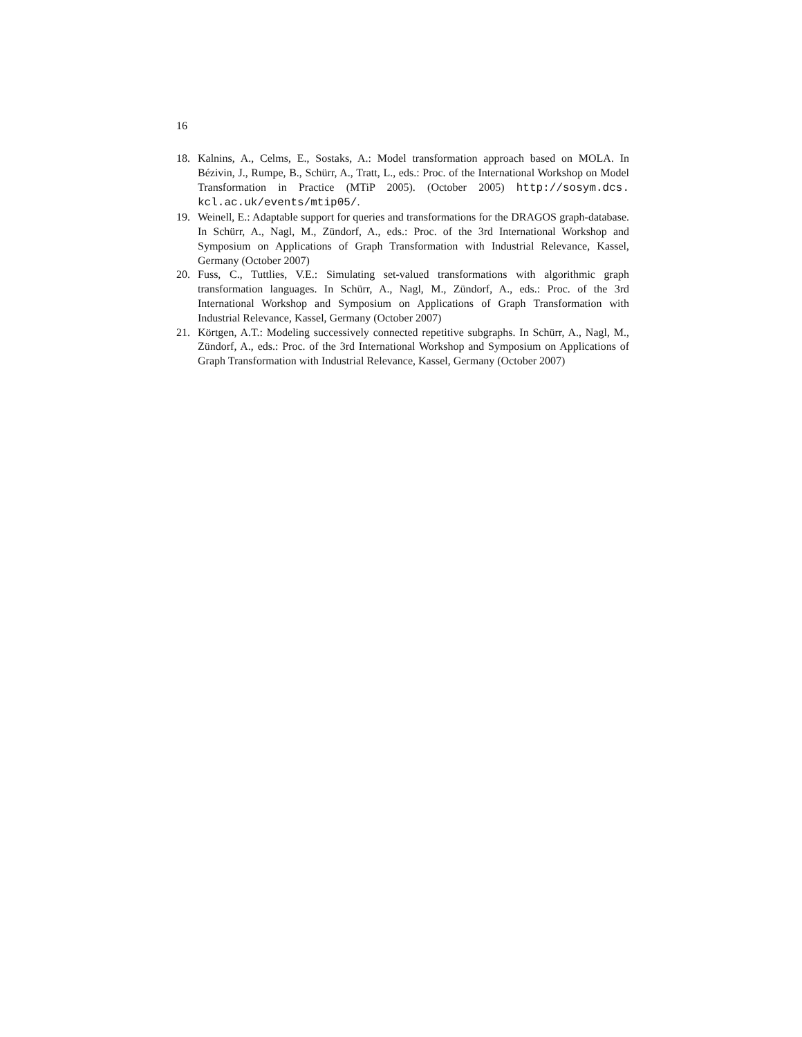16
18. Kalnins, A., Celms, E., Sostaks, A.: Model transformation approach based on MOLA. In Bézivin, J., Rumpe, B., Schürr, A., Tratt, L., eds.: Proc. of the International Workshop on Model Transformation in Practice (MTiP 2005). (October 2005) http://sosym.dcs. kcl.ac.uk/events/mtip05/.
19. Weinell, E.: Adaptable support for queries and transformations for the DRAGOS graph-database. In Schürr, A., Nagl, M., Zündorf, A., eds.: Proc. of the 3rd International Workshop and Symposium on Applications of Graph Transformation with Industrial Relevance, Kassel, Germany (October 2007)
20. Fuss, C., Tuttlies, V.E.: Simulating set-valued transformations with algorithmic graph transformation languages. In Schürr, A., Nagl, M., Zündorf, A., eds.: Proc. of the 3rd International Workshop and Symposium on Applications of Graph Transformation with Industrial Relevance, Kassel, Germany (October 2007)
21. Körtgen, A.T.: Modeling successively connected repetitive subgraphs. In Schürr, A., Nagl, M., Zündorf, A., eds.: Proc. of the 3rd International Workshop and Symposium on Applications of Graph Transformation with Industrial Relevance, Kassel, Germany (October 2007)